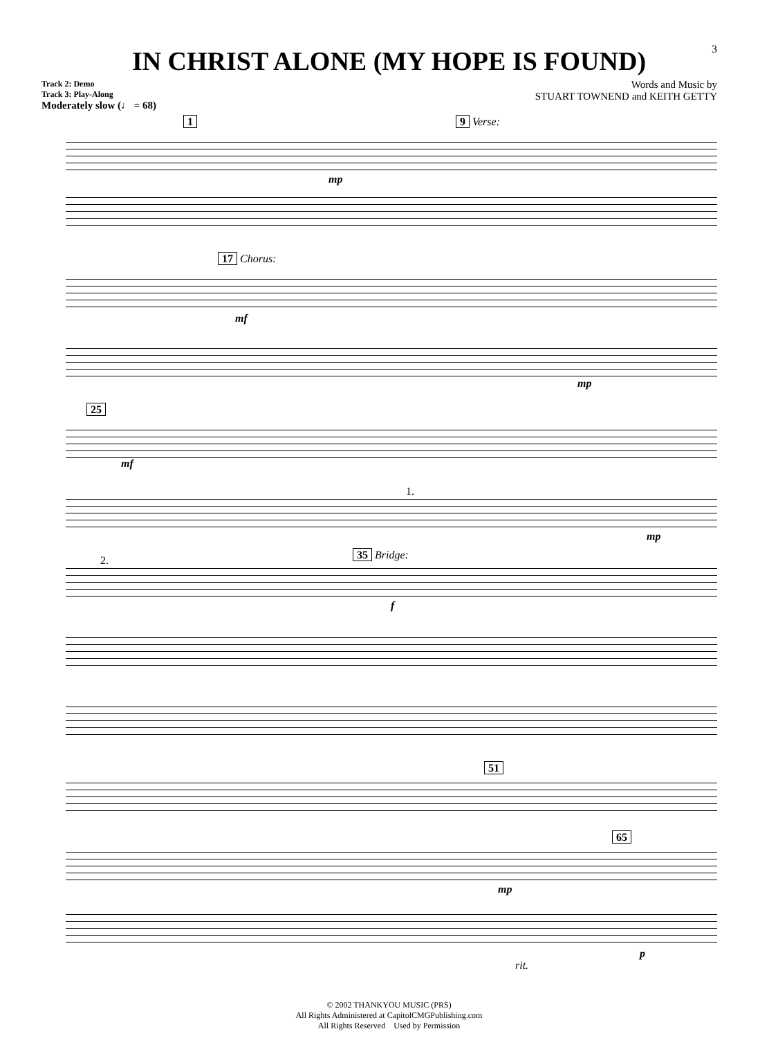3
IN CHRIST ALONE (MY HOPE IS FOUND)
Track 2: Demo
Track 3: Play-Along
Moderately slow (♩ = 68)
Words and Music by
STUART TOWNEND and KEITH GETTY
1 9 Verse:
mp
17 Chorus:
mf
mp
25
mf
1.
mp
2. 35 Bridge:
f
51
65
mp
rit.
p
© 2002 THANKYOU MUSIC (PRS)
All Rights Administered at CapitolCMGPublishing.com
All Rights Reserved Used by Permission